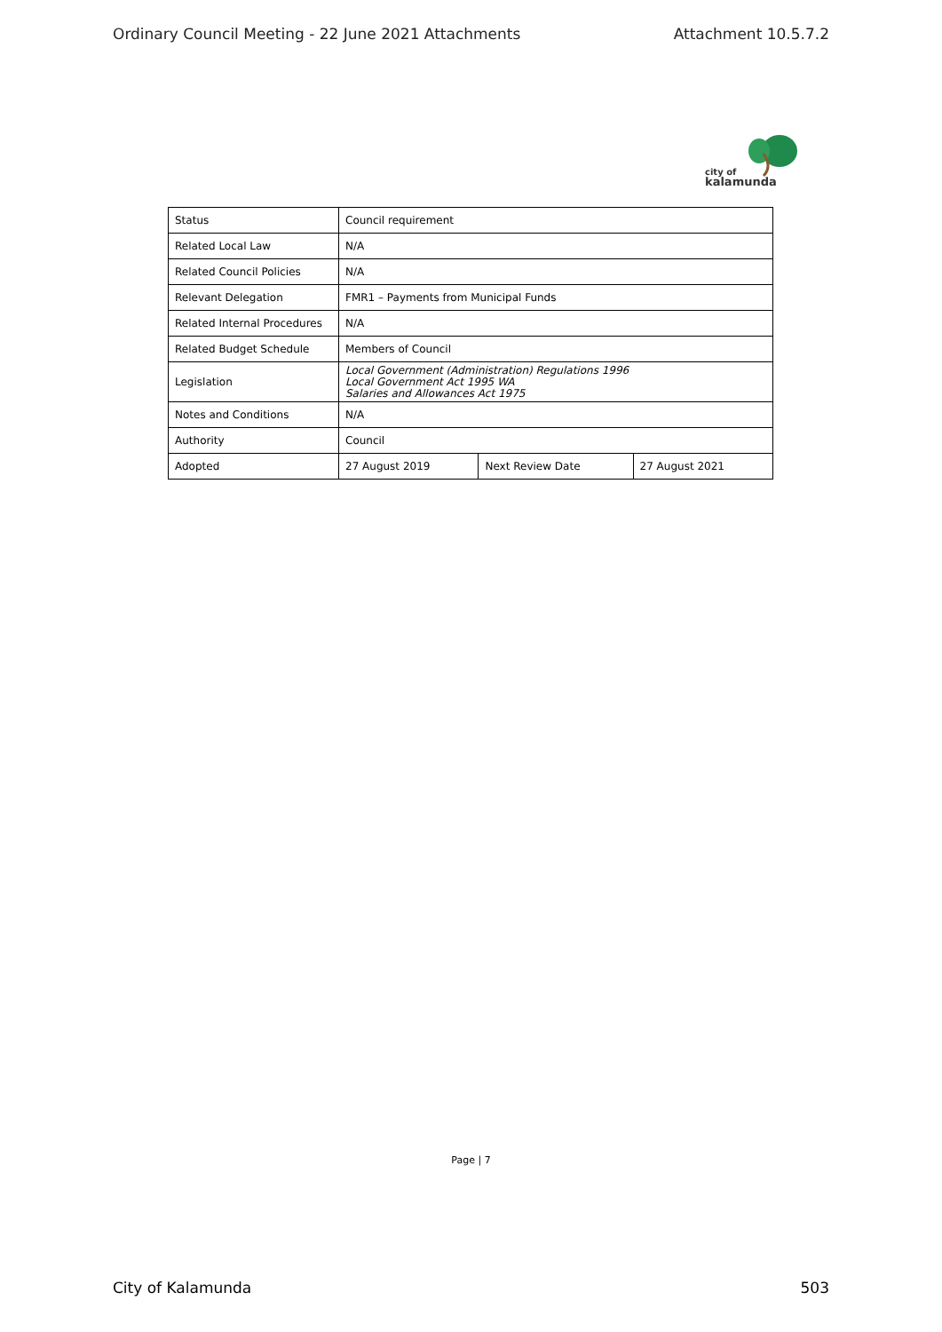Ordinary Council Meeting - 22 June 2021 Attachments Attachment 10.5.7.2
city of
kalamunda
| Status | Council requirement | | |
| Related Local Law | N/A | | |
| Related Council Policies | N/A | | |
| Relevant Delegation | FMR1 – Payments from Municipal Funds | | |
| Related Internal Procedures | N/A | | |
| Related Budget Schedule | Members of Council | | |
| Legislation | Local Government (Administration) Regulations 1996 Local Government Act 1995 WA Salaries and Allowances Act 1975 | | |
| Notes and Conditions | N/A | | |
| Authority | Council | | |
| Adopted | 27 August 2019 | Next Review Date | 27 August 2021 |
Page | 7
City of Kalamunda 503